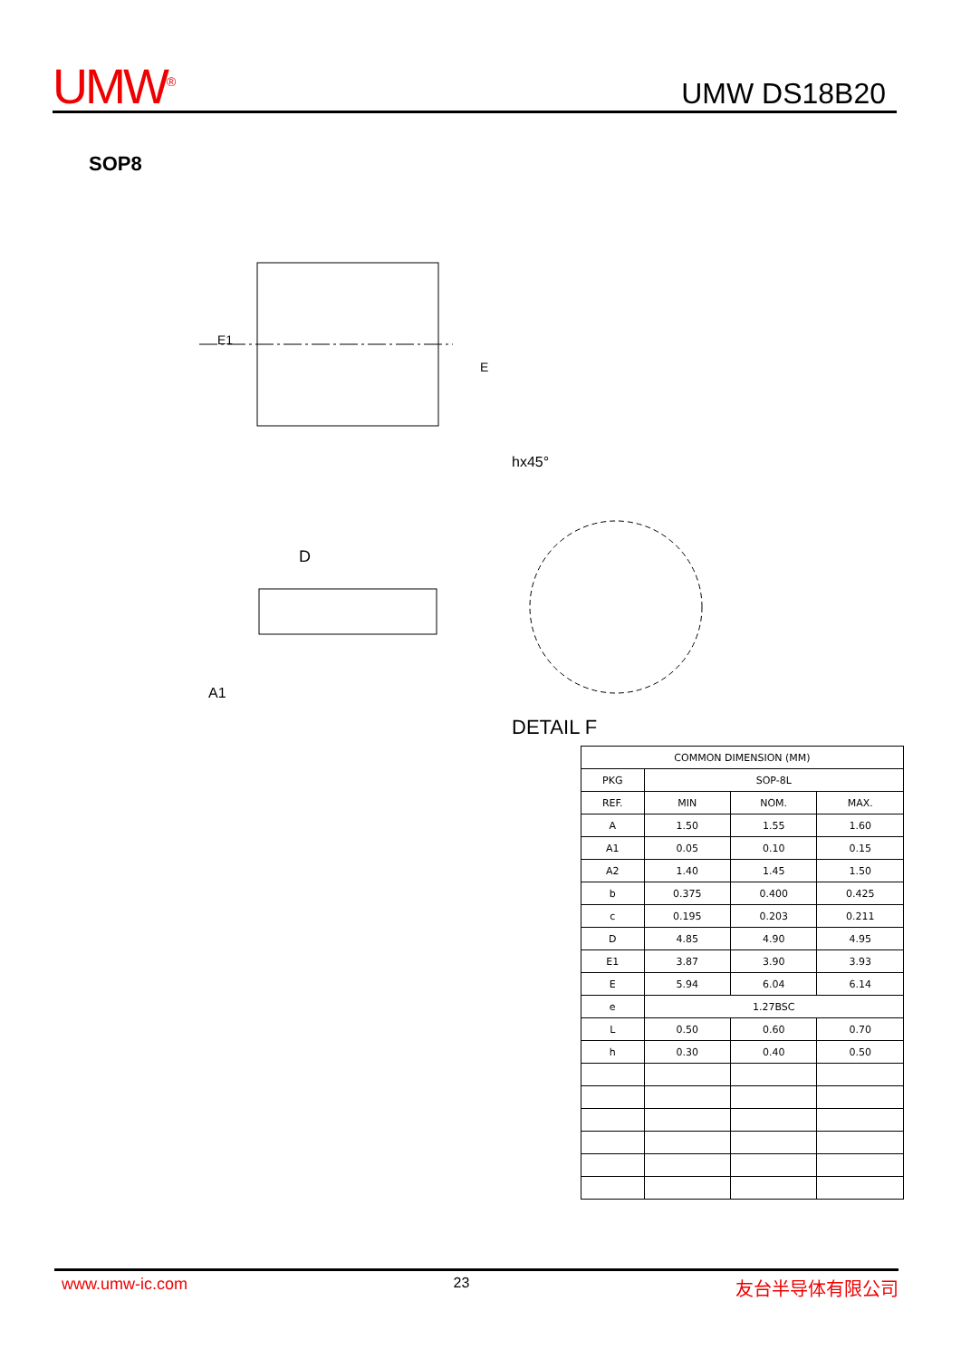UMW<sup>®</sup>
UMW DS18B20
SOP8
D
E1
E
DETAIL F
hx45°
A1
| COMMON DIMENSION (MM) | | | |
| --- | --- | --- | --- |
| PKG | SOP-8L | | |
| REF. | MIN | NOM. | MAX. |
| A | 1.50 | 1.55 | 1.60 |
| A1 | 0.05 | 0.10 | 0.15 |
| A2 | 1.40 | 1.45 | 1.50 |
| b | 0.375 | 0.400 | 0.425 |
| c | 0.195 | 0.203 | 0.211 |
| D | 4.85 | 4.90 | 4.95 |
| E1 | 3.87 | 3.90 | 3.93 |
| E | 5.94 | 6.04 | 6.14 |
| e | 1.27BSC | | |
| L | 0.50 | 0.60 | 0.70 |
| h | 0.30 | 0.40 | 0.50 |
www.umw-ic.com 23 友台半导体有限公司